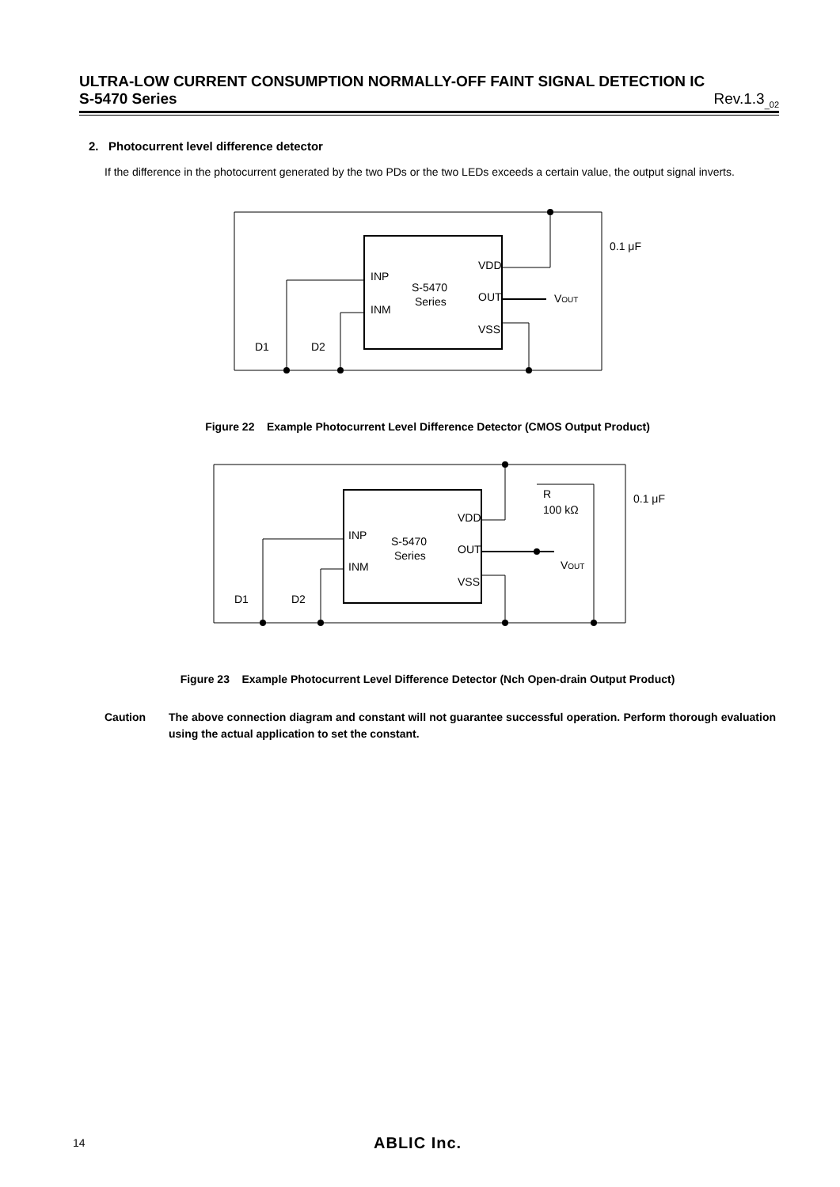ULTRA-LOW CURRENT CONSUMPTION NORMALLY-OFF FAINT SIGNAL DETECTION IC
S-5470 Series Rev.1.3<sub>_02</sub>
2. Photocurrent level difference detector
If the difference in the photocurrent generated by the two PDs or the two LEDs exceeds a certain value, the output signal inverts.
VDD
INP
INM
OUT
VSS
S-5470
Series
VOUT
0.1 μF
D1
D2
Figure 22 Example Photocurrent Level Difference Detector (CMOS Output Product)
VDD
INP
INM
OUT
VSS
S-5470
Series
R
100 kΩ
VOUT
0.1 μF
D1
D2
Figure 23 Example Photocurrent Level Difference Detector (Nch Open-drain Output Product)
Caution The above connection diagram and constant will not guarantee successful operation. Perform thorough evaluation using the actual application to set the constant.
14 ABLIC Inc.